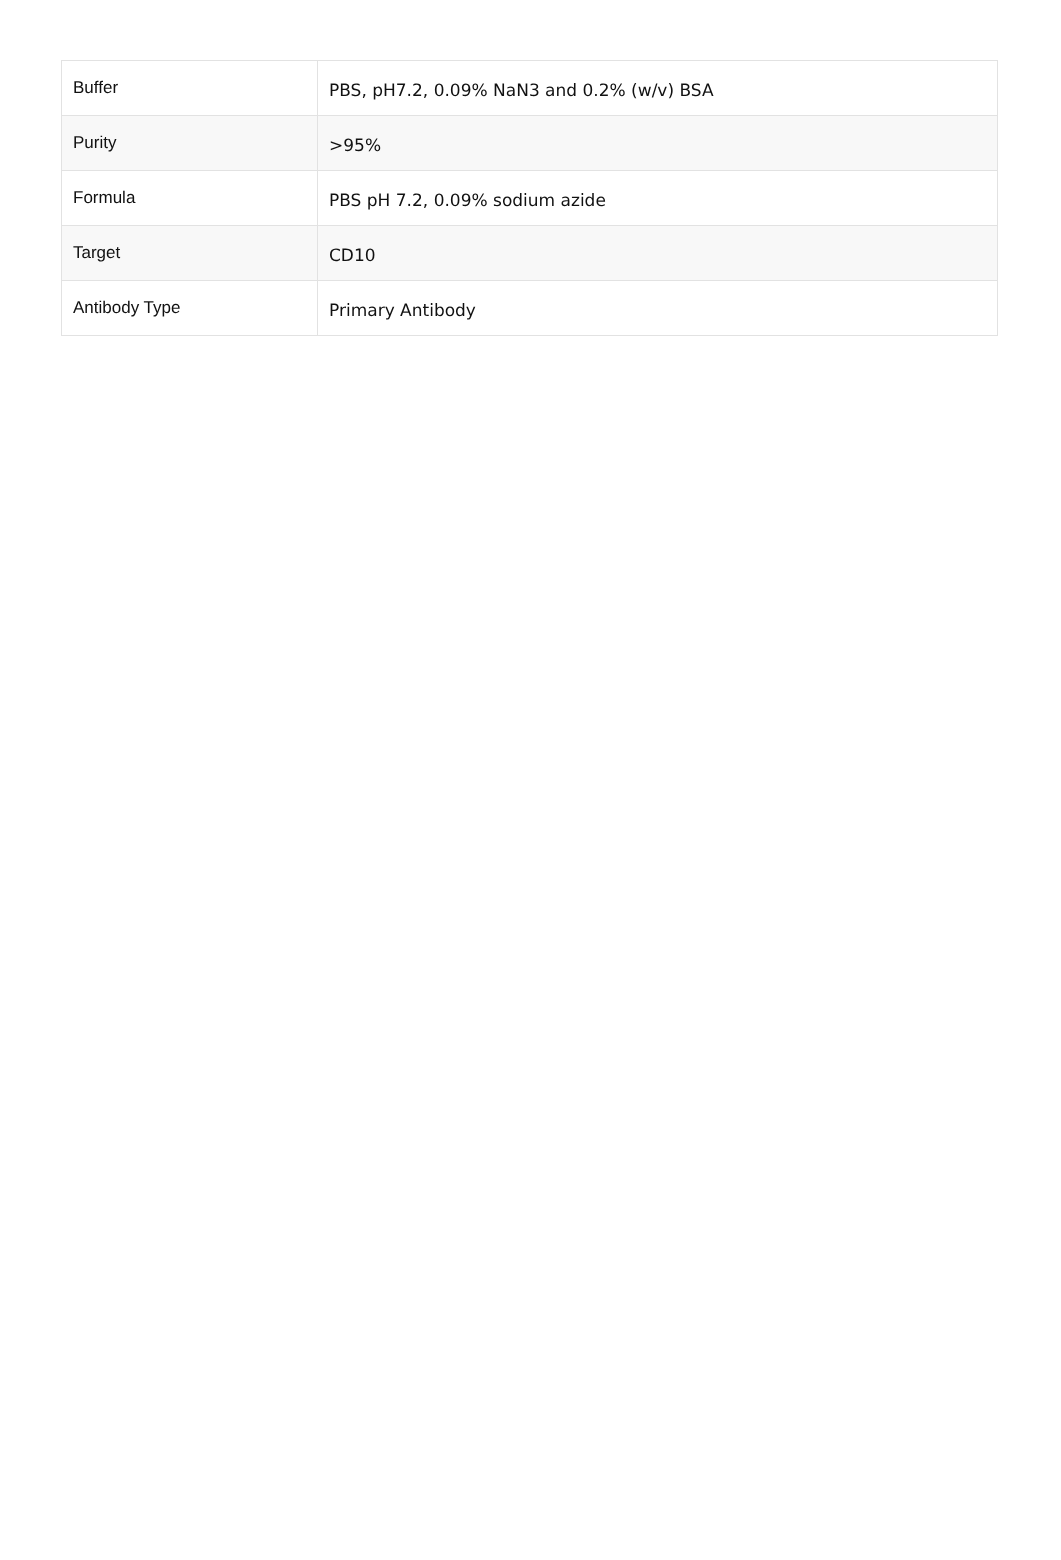| Buffer | PBS, pH7.2, 0.09% NaN3 and 0.2% (w/v) BSA |
| Purity | >95% |
| Formula | PBS pH 7.2, 0.09% sodium azide |
| Target | CD10 |
| Antibody Type | Primary Antibody |